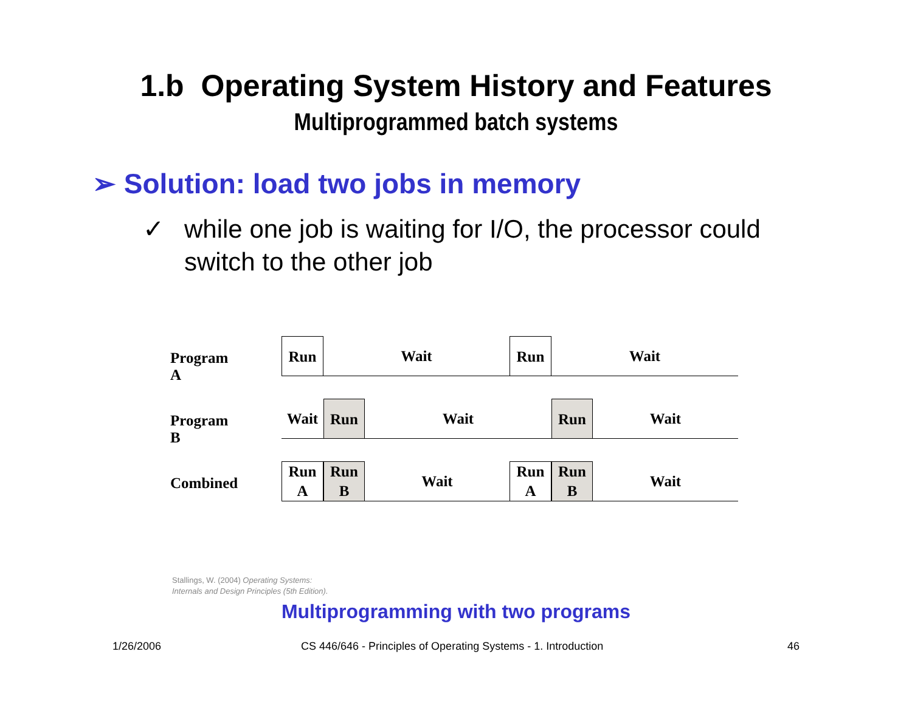1.b Operating System History and Features
Multiprogrammed batch systems
➢ Solution: load two jobs in memory
✓
while one job is waiting for I/O, the processor could switch to the other job
Program A
Run Wait Run Wait
Program B
Wait Run Wait Run Wait
Combined
Run
A
Run
B
Wait
Run
A
Run
B
Wait
Stallings, W. (2004) Operating Systems:
Internals and Design Principles (5th Edition).
Multiprogramming with two programs
1/26/2006
CS 446/646 - Principles of Operating Systems - 1. Introduction
46